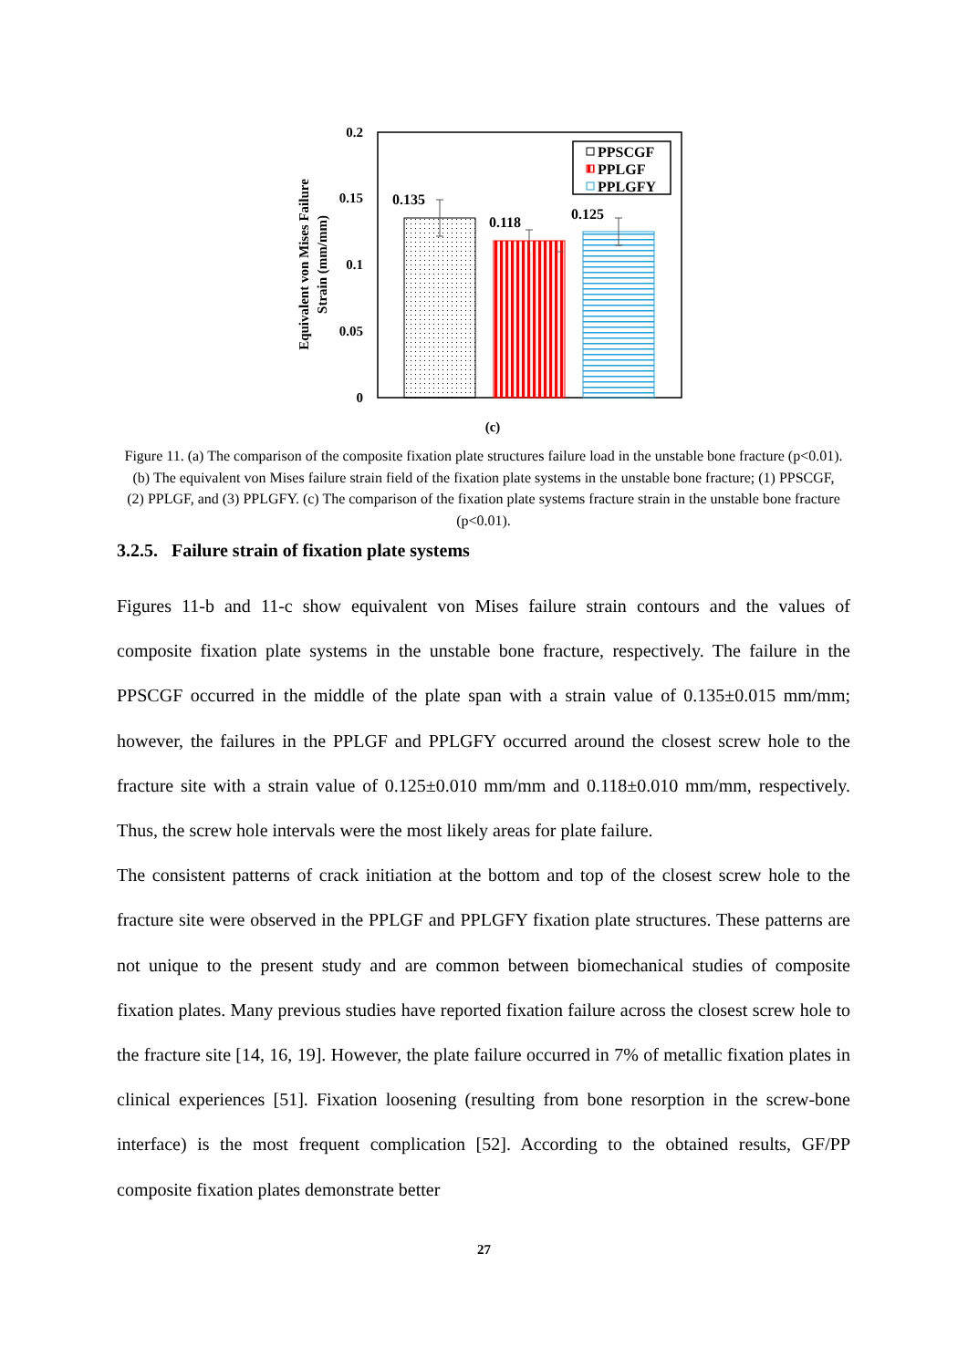0.2
0.15
0.1
0.05
0
Equivalent von Mises Failure
Strain (mm/mm)
0.135
0.118
0.125
PPSCGF
PPLGF
PPLGFY
(c)
Figure 11. (a) The comparison of the composite fixation plate structures failure load in the unstable bone fracture (p<0.01). (b) The equivalent von Mises failure strain field of the fixation plate systems in the unstable bone fracture; (1) PPSCGF, (2) PPLGF, and (3) PPLGFY. (c) The comparison of the fixation plate systems fracture strain in the unstable bone fracture (p<0.01).
3.2.5. Failure strain of fixation plate systems
Figures 11-b and 11-c show equivalent von Mises failure strain contours and the values of composite fixation plate systems in the unstable bone fracture, respectively. The failure in the PPSCGF occurred in the middle of the plate span with a strain value of 0.135±0.015 mm/mm; however, the failures in the PPLGF and PPLGFY occurred around the closest screw hole to the fracture site with a strain value of 0.125±0.010 mm/mm and 0.118±0.010 mm/mm, respectively. Thus, the screw hole intervals were the most likely areas for plate failure.
The consistent patterns of crack initiation at the bottom and top of the closest screw hole to the fracture site were observed in the PPLGF and PPLGFY fixation plate structures. These patterns are not unique to the present study and are common between biomechanical studies of composite fixation plates. Many previous studies have reported fixation failure across the closest screw hole to the fracture site [14, 16, 19]. However, the plate failure occurred in 7% of metallic fixation plates in clinical experiences [51]. Fixation loosening (resulting from bone resorption in the screw-bone interface) is the most frequent complication [52]. According to the obtained results, GF/PP composite fixation plates demonstrate better
27